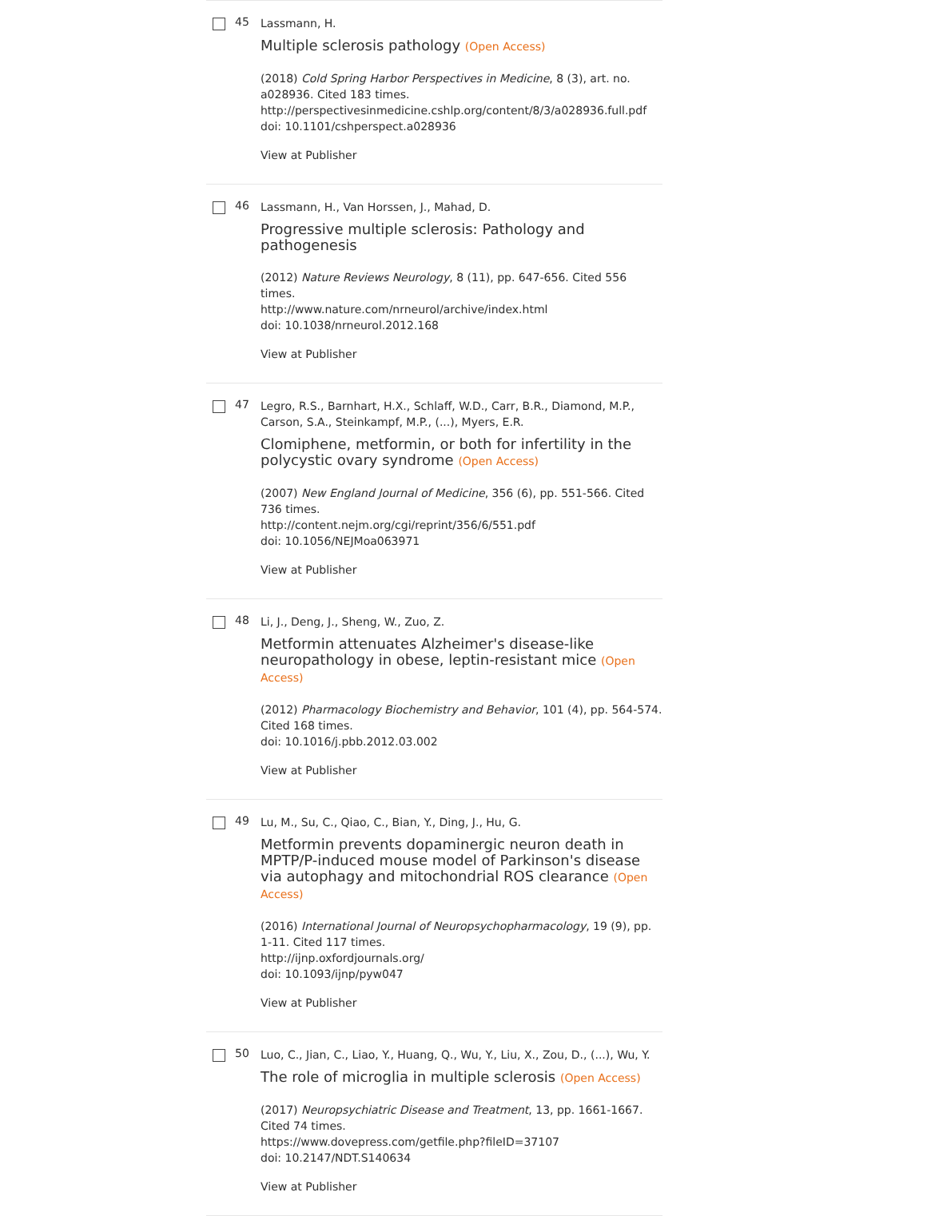45
Lassmann, H.
Multiple sclerosis pathology (Open Access)
(2018) Cold Spring Harbor Perspectives in Medicine, 8 (3), art. no. a028936. Cited 183 times.
http://perspectivesinmedicine.cshlp.org/content/8/3/a028936.full.pdf
doi: 10.1101/cshperspect.a028936
View at Publisher
46
Lassmann, H., Van Horssen, J., Mahad, D.
Progressive multiple sclerosis: Pathology and pathogenesis
(2012) Nature Reviews Neurology, 8 (11), pp. 647-656. Cited 556 times.
http://www.nature.com/nrneurol/archive/index.html
doi: 10.1038/nrneurol.2012.168
View at Publisher
47
Legro, R.S., Barnhart, H.X., Schlaff, W.D., Carr, B.R., Diamond, M.P., Carson, S.A., Steinkampf, M.P., (...), Myers, E.R.
Clomiphene, metformin, or both for infertility in the polycystic ovary syndrome (Open Access)
(2007) New England Journal of Medicine, 356 (6), pp. 551-566. Cited 736 times.
http://content.nejm.org/cgi/reprint/356/6/551.pdf
doi: 10.1056/NEJMoa063971
View at Publisher
48
Li, J., Deng, J., Sheng, W., Zuo, Z.
Metformin attenuates Alzheimer's disease-like neuropathology in obese, leptin-resistant mice (Open Access)
(2012) Pharmacology Biochemistry and Behavior, 101 (4), pp. 564-574. Cited 168 times.
doi: 10.1016/j.pbb.2012.03.002
View at Publisher
49
Lu, M., Su, C., Qiao, C., Bian, Y., Ding, J., Hu, G.
Metformin prevents dopaminergic neuron death in MPTP/P-induced mouse model of Parkinson's disease via autophagy and mitochondrial ROS clearance (Open Access)
(2016) International Journal of Neuropsychopharmacology, 19 (9), pp. 1-11. Cited 117 times.
http://ijnp.oxfordjournals.org/
doi: 10.1093/ijnp/pyw047
View at Publisher
50
Luo, C., Jian, C., Liao, Y., Huang, Q., Wu, Y., Liu, X., Zou, D., (...), Wu, Y.
The role of microglia in multiple sclerosis (Open Access)
(2017) Neuropsychiatric Disease and Treatment, 13, pp. 1661-1667. Cited 74 times.
https://www.dovepress.com/getfile.php?fileID=37107
doi: 10.2147/NDT.S140634
View at Publisher